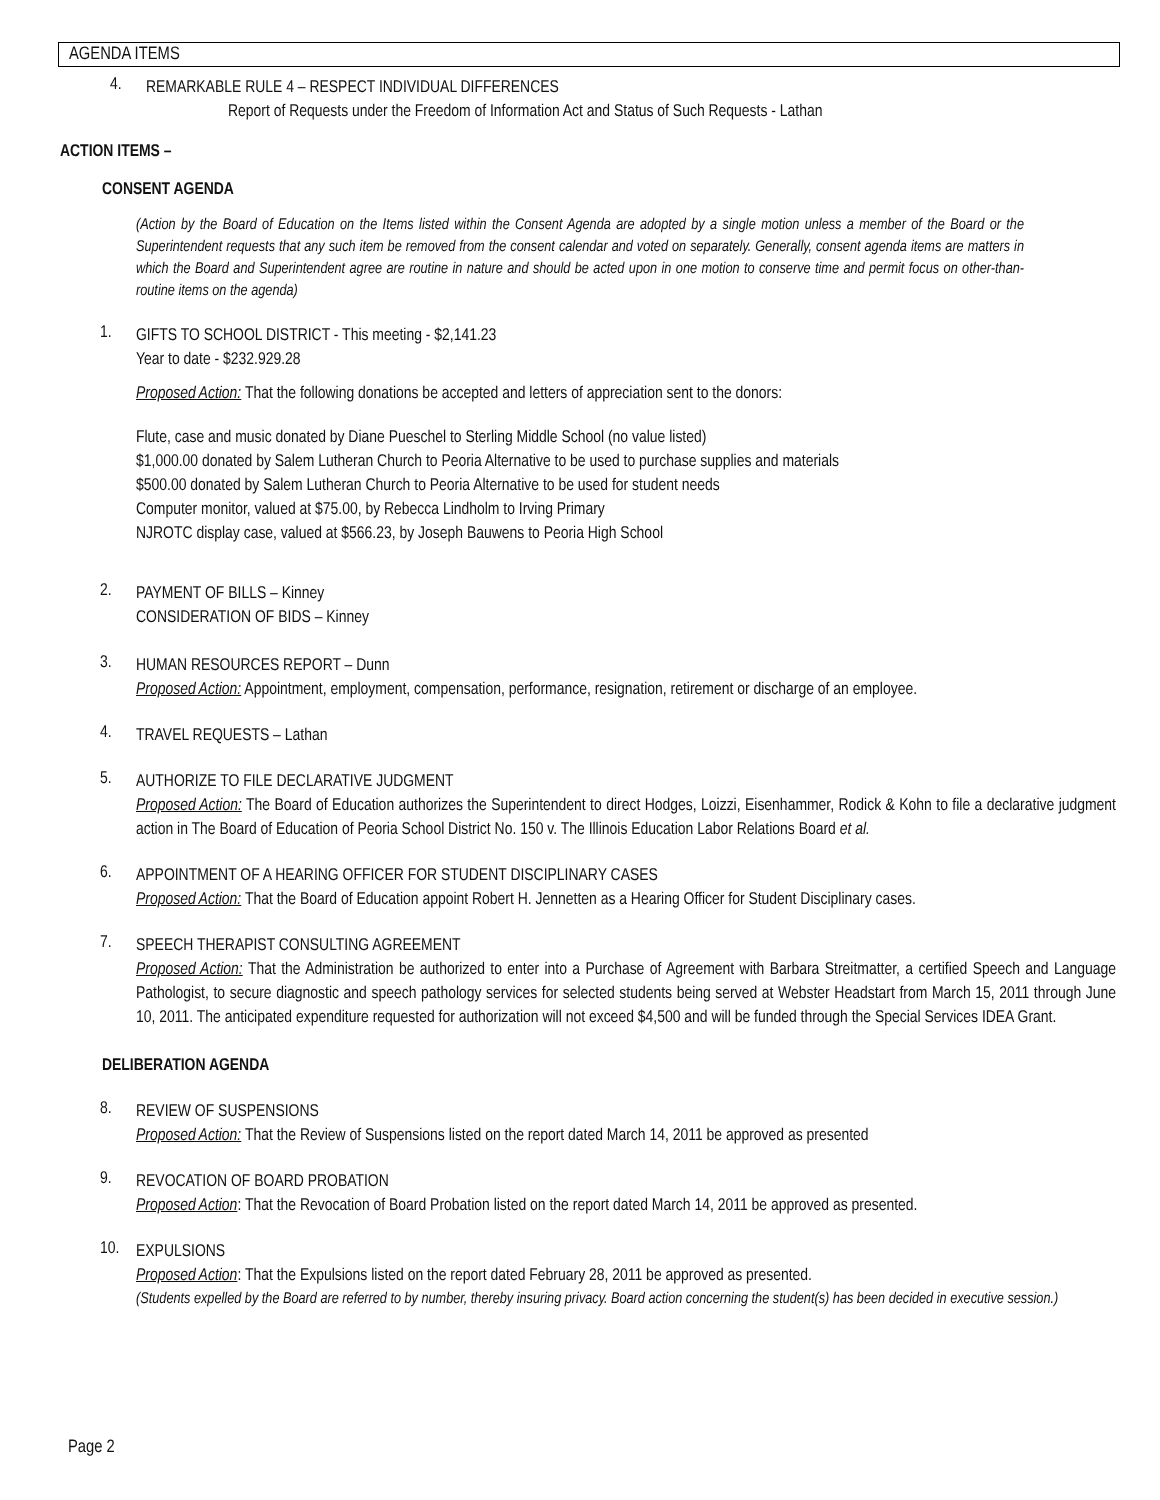AGENDA ITEMS
4.
REMARKABLE RULE 4 – RESPECT INDIVIDUAL DIFFERENCES
Report of Requests under the Freedom of Information Act and Status of Such Requests - Lathan
ACTION ITEMS –
CONSENT AGENDA
(Action by the Board of Education on the Items listed within the Consent Agenda are adopted by a single motion unless a member of the Board or the Superintendent requests that any such item be removed from the consent calendar and voted on separately. Generally, consent agenda items are matters in which the Board and Superintendent agree are routine in nature and should be acted upon in one motion to conserve time and permit focus on other-than-routine items on the agenda)
1.
GIFTS TO SCHOOL DISTRICT - This meeting - $2,141.23
Year to date - $232.929.28
Proposed Action: That the following donations be accepted and letters of appreciation sent to the donors:
Flute, case and music donated by Diane Pueschel to Sterling Middle School (no value listed)
$1,000.00 donated by Salem Lutheran Church to Peoria Alternative to be used to purchase supplies and materials
$500.00 donated by Salem Lutheran Church to Peoria Alternative to be used for student needs
Computer monitor, valued at $75.00, by Rebecca Lindholm to Irving Primary
NJROTC display case, valued at $566.23, by Joseph Bauwens to Peoria High School
2.
PAYMENT OF BILLS – Kinney
CONSIDERATION OF BIDS – Kinney
3.
HUMAN RESOURCES REPORT – Dunn
Proposed Action: Appointment, employment, compensation, performance, resignation, retirement or discharge of an employee.
4.
TRAVEL REQUESTS – Lathan
5.
AUTHORIZE TO FILE DECLARATIVE JUDGMENT
Proposed Action: The Board of Education authorizes the Superintendent to direct Hodges, Loizzi, Eisenhammer, Rodick & Kohn to file a declarative judgment action in The Board of Education of Peoria School District No. 150 v. The Illinois Education Labor Relations Board et al.
6.
APPOINTMENT OF A HEARING OFFICER FOR STUDENT DISCIPLINARY CASES
Proposed Action: That the Board of Education appoint Robert H. Jennetten as a Hearing Officer for Student Disciplinary cases.
7.
SPEECH THERAPIST CONSULTING AGREEMENT
Proposed Action: That the Administration be authorized to enter into a Purchase of Agreement with Barbara Streitmatter, a certified Speech and Language Pathologist, to secure diagnostic and speech pathology services for selected students being served at Webster Headstart from March 15, 2011 through June 10, 2011. The anticipated expenditure requested for authorization will not exceed $4,500 and will be funded through the Special Services IDEA Grant.
DELIBERATION AGENDA
8.
REVIEW OF SUSPENSIONS
Proposed Action: That the Review of Suspensions listed on the report dated March 14, 2011 be approved as presented
9.
REVOCATION OF BOARD PROBATION
Proposed Action: That the Revocation of Board Probation listed on the report dated March 14, 2011 be approved as presented.
10.
EXPULSIONS
Proposed Action: That the Expulsions listed on the report dated February 28, 2011 be approved as presented.
(Students expelled by the Board are referred to by number, thereby insuring privacy. Board action concerning the student(s) has been decided in executive session.)
Page 2